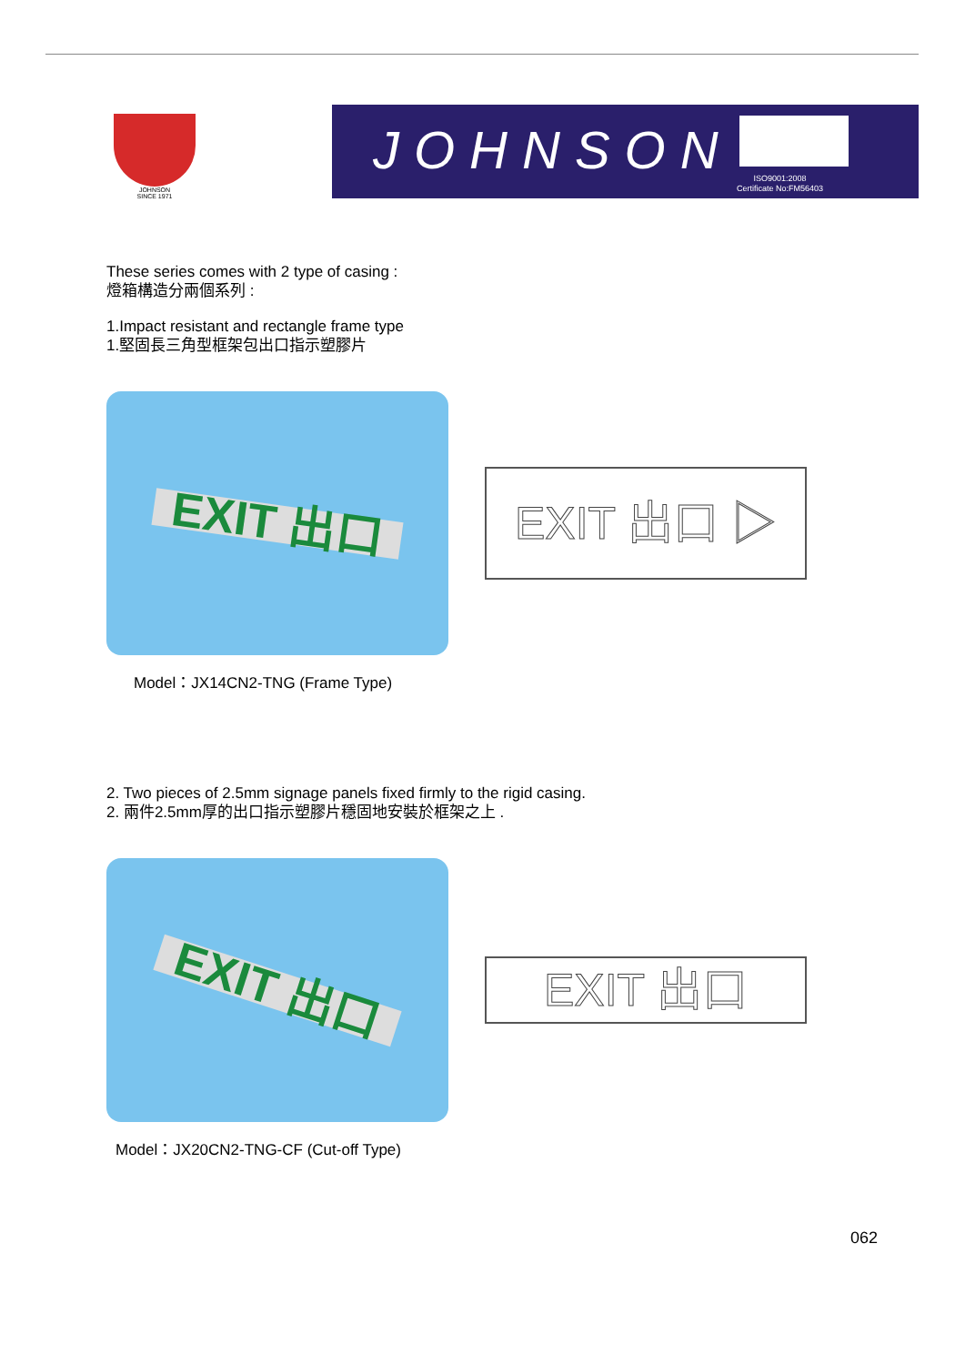JOHNSON
SINCE 1971
JOHNSON
ISO9001:2008
Certificate No:FM56403
These series comes with 2 type of casing :
燈箱構造分兩個系列 :
1.Impact resistant and rectangle frame type
1.堅固長三角型框架包出口指示塑膠片
EXIT 出口
EXIT 出口 ▷
Model：JX14CN2-TNG (Frame Type)
2. Two pieces of 2.5mm signage panels fixed firmly to the rigid casing.
2. 兩件2.5mm厚的出口指示塑膠片穩固地安裝於框架之上 .
EXIT 出口
EXIT 出口
Model：JX20CN2-TNG-CF (Cut-off Type)
062